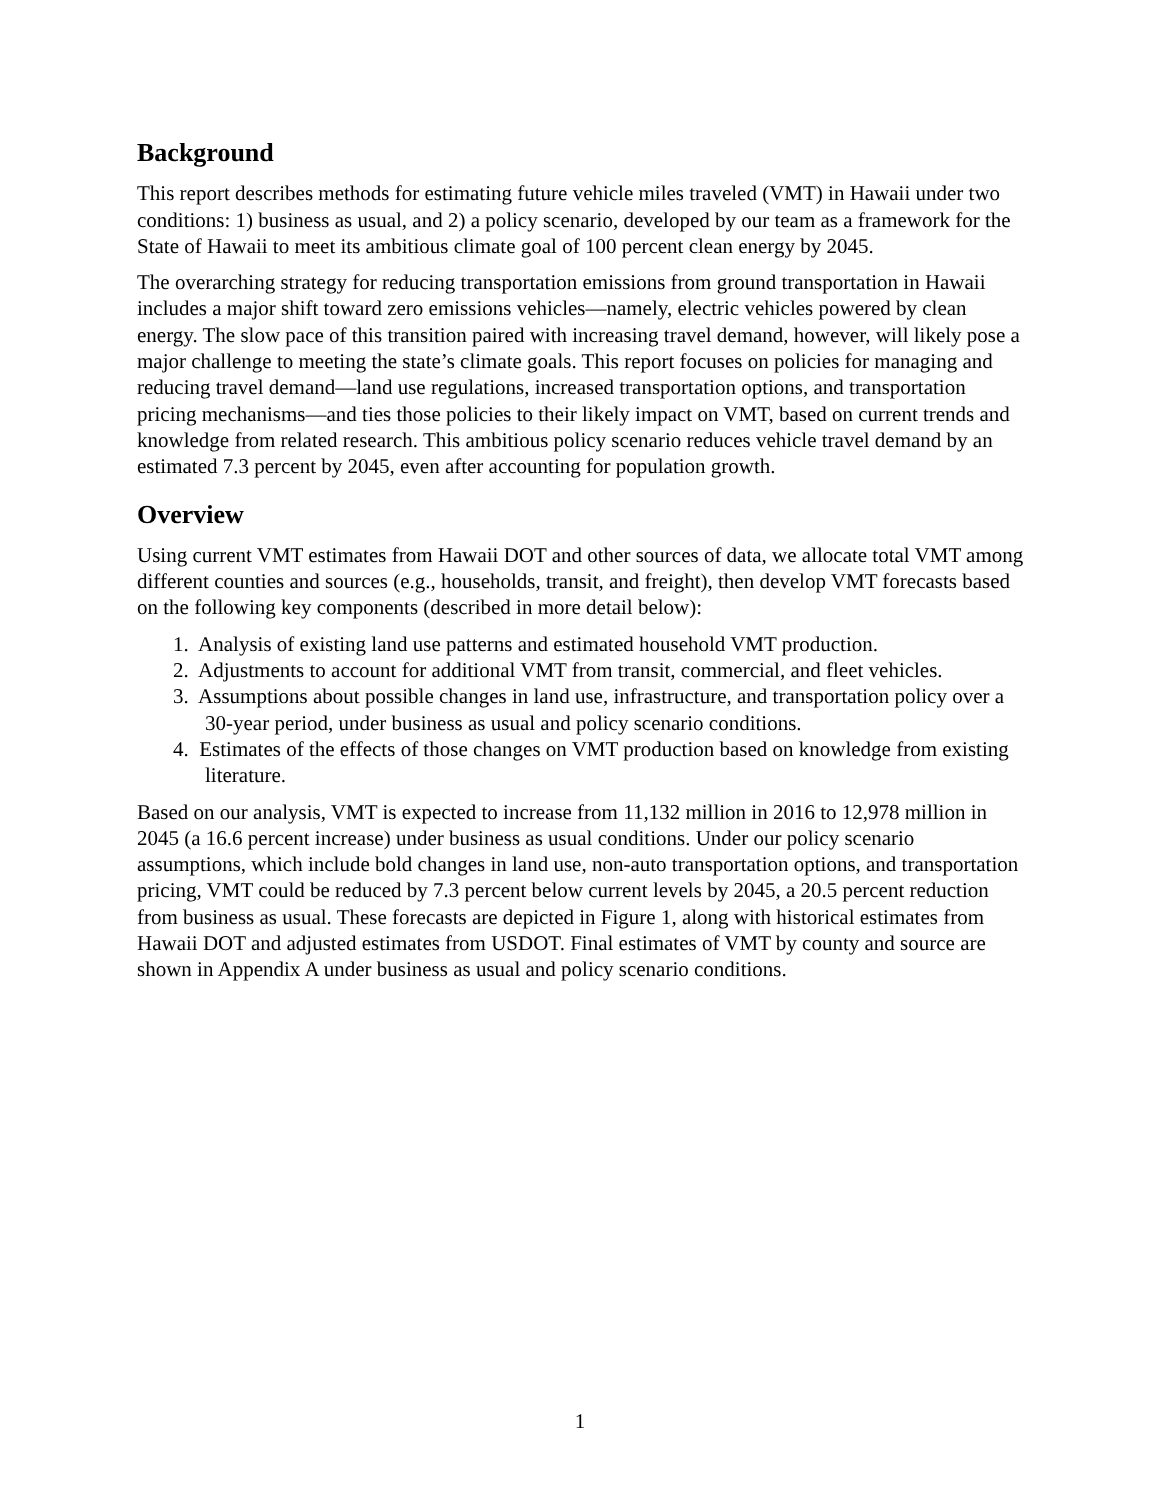Background
This report describes methods for estimating future vehicle miles traveled (VMT) in Hawaii under two conditions: 1) business as usual, and 2) a policy scenario, developed by our team as a framework for the State of Hawaii to meet its ambitious climate goal of 100 percent clean energy by 2045.
The overarching strategy for reducing transportation emissions from ground transportation in Hawaii includes a major shift toward zero emissions vehicles—namely, electric vehicles powered by clean energy. The slow pace of this transition paired with increasing travel demand, however, will likely pose a major challenge to meeting the state’s climate goals. This report focuses on policies for managing and reducing travel demand—land use regulations, increased transportation options, and transportation pricing mechanisms—and ties those policies to their likely impact on VMT, based on current trends and knowledge from related research. This ambitious policy scenario reduces vehicle travel demand by an estimated 7.3 percent by 2045, even after accounting for population growth.
Overview
Using current VMT estimates from Hawaii DOT and other sources of data, we allocate total VMT among different counties and sources (e.g., households, transit, and freight), then develop VMT forecasts based on the following key components (described in more detail below):
1. Analysis of existing land use patterns and estimated household VMT production.
2. Adjustments to account for additional VMT from transit, commercial, and fleet vehicles.
3. Assumptions about possible changes in land use, infrastructure, and transportation policy over a 30-year period, under business as usual and policy scenario conditions.
4. Estimates of the effects of those changes on VMT production based on knowledge from existing literature.
Based on our analysis, VMT is expected to increase from 11,132 million in 2016 to 12,978 million in 2045 (a 16.6 percent increase) under business as usual conditions. Under our policy scenario assumptions, which include bold changes in land use, non-auto transportation options, and transportation pricing, VMT could be reduced by 7.3 percent below current levels by 2045, a 20.5 percent reduction from business as usual. These forecasts are depicted in Figure 1, along with historical estimates from Hawaii DOT and adjusted estimates from USDOT. Final estimates of VMT by county and source are shown in Appendix A under business as usual and policy scenario conditions.
1